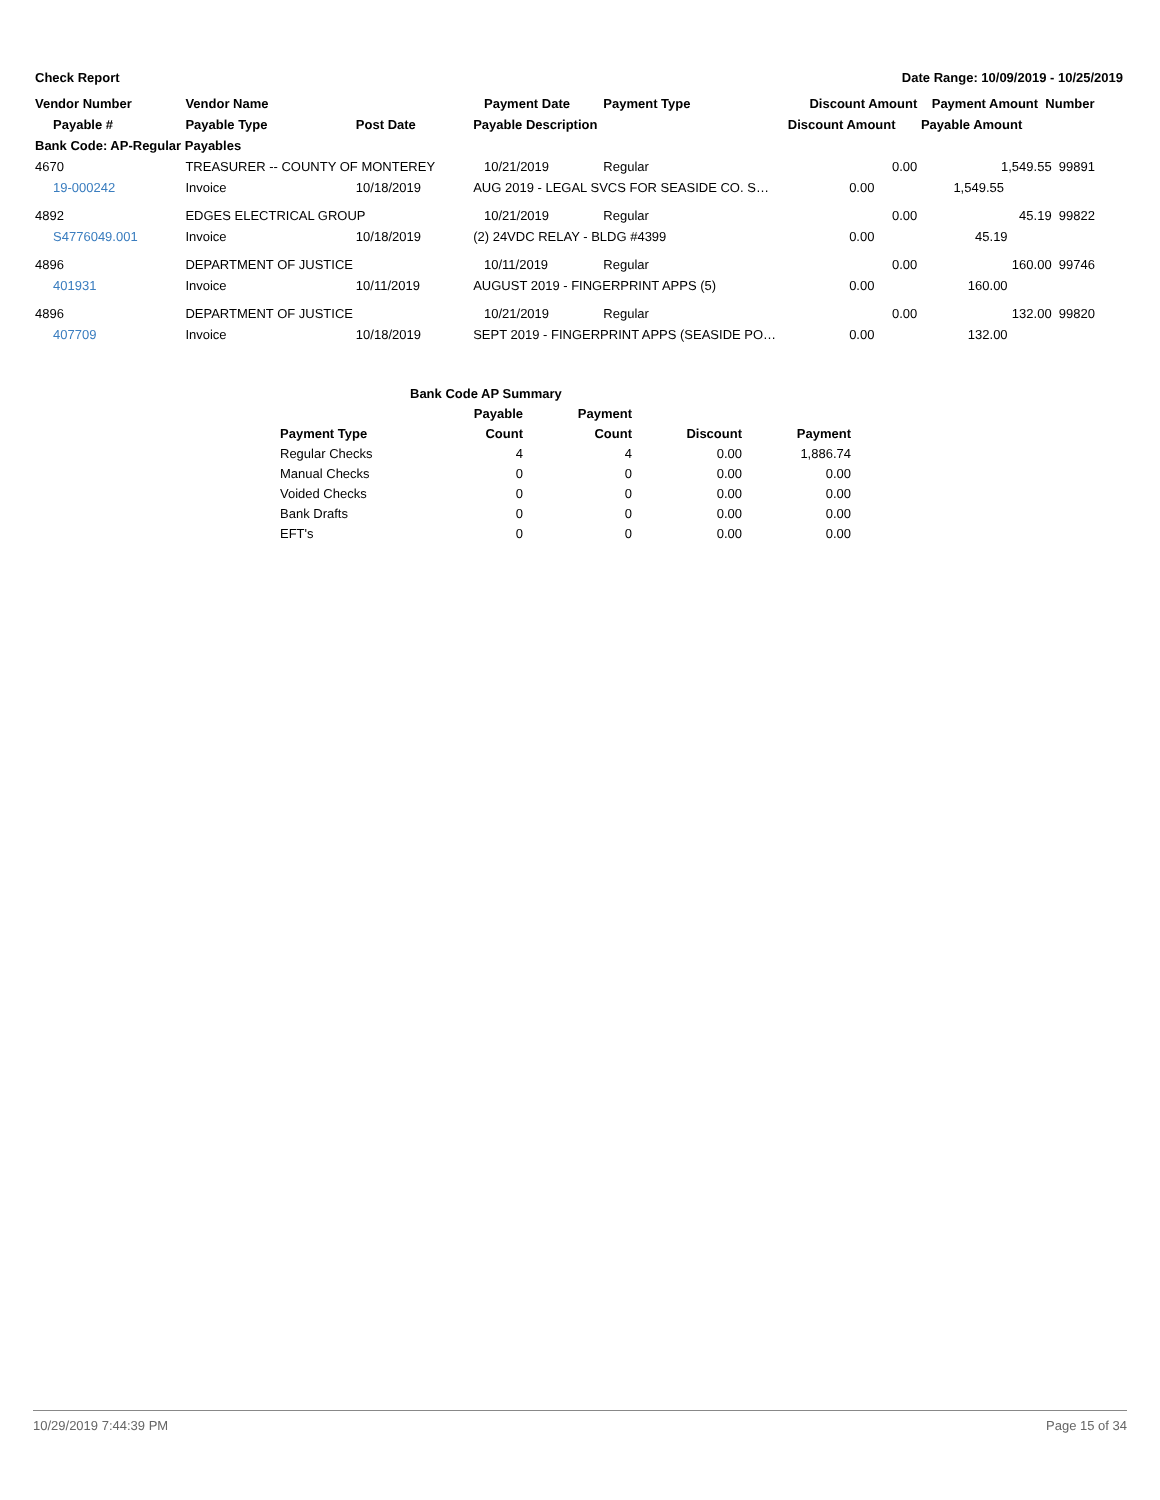Check Report Date Range: 10/09/2019 - 10/25/2019
| Vendor Number | Vendor Name | | Payment Date | Payment Type | Discount Amount | Payment Amount Number |
| --- | --- | --- | --- | --- | --- | --- |
| Payable # | Payable Type | Post Date | Payable Description | | Discount Amount | Payable Amount |
| Bank Code: AP-Regular Payables | | | | | | |
| 4670 | TREASURER -- COUNTY OF MONTEREY | | 10/21/2019 | Regular | 0.00 | 1,549.55 99891 |
| 19-000242 | Invoice | 10/18/2019 | AUG 2019 - LEGAL SVCS FOR SEASIDE CO. S… | | 0.00 | 1,549.55 |
| 4892 | EDGES ELECTRICAL GROUP | | 10/21/2019 | Regular | 0.00 | 45.19 99822 |
| S4776049.001 | Invoice | 10/18/2019 | (2) 24VDC RELAY - BLDG #4399 | | 0.00 | 45.19 |
| 4896 | DEPARTMENT OF JUSTICE | | 10/11/2019 | Regular | 0.00 | 160.00 99746 |
| 401931 | Invoice | 10/11/2019 | AUGUST 2019 - FINGERPRINT APPS (5) | | 0.00 | 160.00 |
| 4896 | DEPARTMENT OF JUSTICE | | 10/21/2019 | Regular | 0.00 | 132.00 99820 |
| 407709 | Invoice | 10/18/2019 | SEPT 2019 - FINGERPRINT APPS (SEASIDE PO… | | 0.00 | 132.00 |
| | Bank Code AP Summary | | | |
| | Payable | Payment | | |
| Payment Type | Count | Count | Discount | Payment |
| Regular Checks | 4 | 4 | 0.00 | 1,886.74 |
| Manual Checks | 0 | 0 | 0.00 | 0.00 |
| Voided Checks | 0 | 0 | 0.00 | 0.00 |
| Bank Drafts | 0 | 0 | 0.00 | 0.00 |
| EFT's | 0 | 0 | 0.00 | 0.00 |
10/29/2019 7:44:39 PM Page 15 of 34